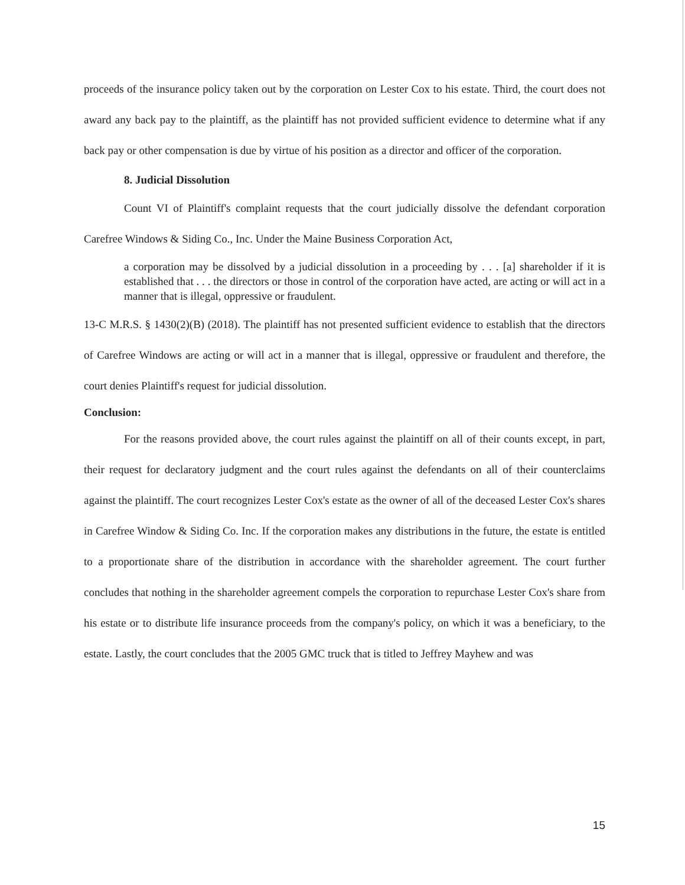proceeds of the insurance policy taken out by the corporation on Lester Cox to his estate. Third, the court does not award any back pay to the plaintiff, as the plaintiff has not provided sufficient evidence to determine what if any back pay or other compensation is due by virtue of his position as a director and officer of the corporation.
8. Judicial Dissolution
Count VI of Plaintiff's complaint requests that the court judicially dissolve the defendant corporation Carefree Windows & Siding Co., Inc. Under the Maine Business Corporation Act,
a corporation may be dissolved by a judicial dissolution in a proceeding by . . . [a] shareholder if it is established that . . . the directors or those in control of the corporation have acted, are acting or will act in a manner that is illegal, oppressive or fraudulent.
13-C M.R.S. § 1430(2)(B) (2018). The plaintiff has not presented sufficient evidence to establish that the directors of Carefree Windows are acting or will act in a manner that is illegal, oppressive or fraudulent and therefore, the court denies Plaintiff's request for judicial dissolution.
Conclusion:
For the reasons provided above, the court rules against the plaintiff on all of their counts except, in part, their request for declaratory judgment and the court rules against the defendants on all of their counterclaims against the plaintiff. The court recognizes Lester Cox's estate as the owner of all of the deceased Lester Cox's shares in Carefree Window & Siding Co. Inc. If the corporation makes any distributions in the future, the estate is entitled to a proportionate share of the distribution in accordance with the shareholder agreement. The court further concludes that nothing in the shareholder agreement compels the corporation to repurchase Lester Cox's share from his estate or to distribute life insurance proceeds from the company's policy, on which it was a beneficiary, to the estate. Lastly, the court concludes that the 2005 GMC truck that is titled to Jeffrey Mayhew and was
15